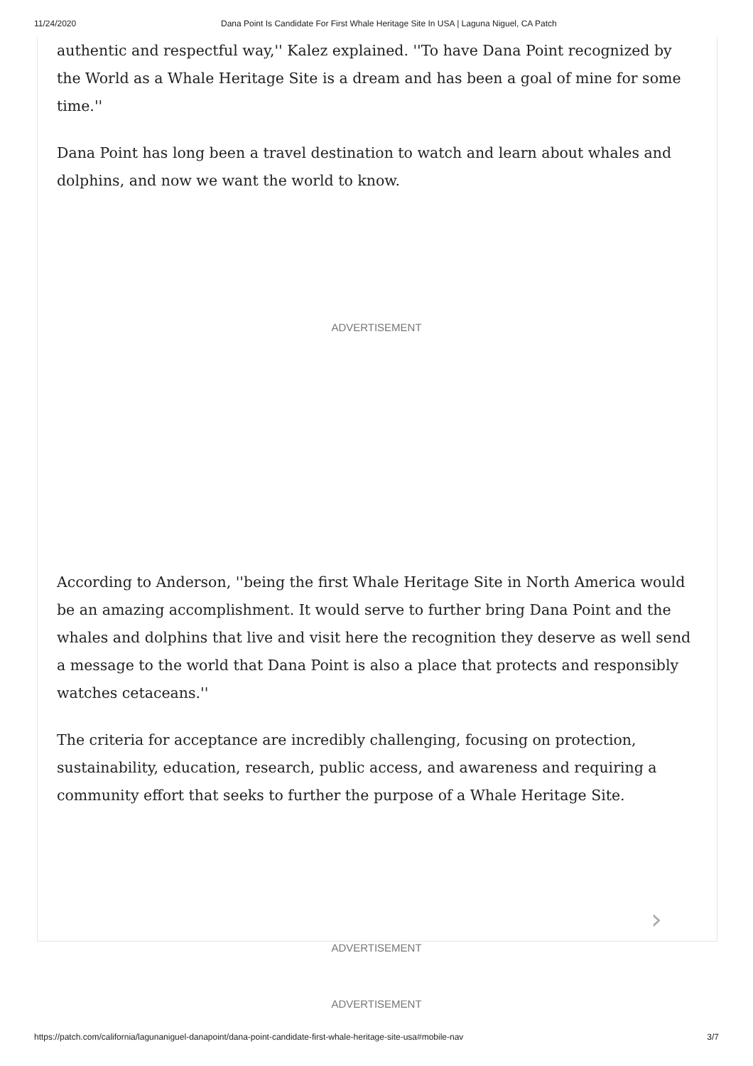11/24/2020 Dana Point Is Candidate For First Whale Heritage Site In USA | Laguna Niguel, CA Patch
authentic and respectful way,'' Kalez explained. ''To have Dana Point recognized by the World as a Whale Heritage Site is a dream and has been a goal of mine for some time.''
Dana Point has long been a travel destination to watch and learn about whales and dolphins, and now we want the world to know.
ADVERTISEMENT
According to Anderson, ''being the first Whale Heritage Site in North America would be an amazing accomplishment. It would serve to further bring Dana Point and the whales and dolphins that live and visit here the recognition they deserve as well send a message to the world that Dana Point is also a place that protects and responsibly watches cetaceans.''
The criteria for acceptance are incredibly challenging, focusing on protection, sustainability, education, research, public access, and awareness and requiring a community effort that seeks to further the purpose of a Whale Heritage Site.
ADVERTISEMENT
›
ADVERTISEMENT
https://patch.com/california/lagunaniguel-danapoint/dana-point-candidate-first-whale-heritage-site-usa#mobile-nav 3/7